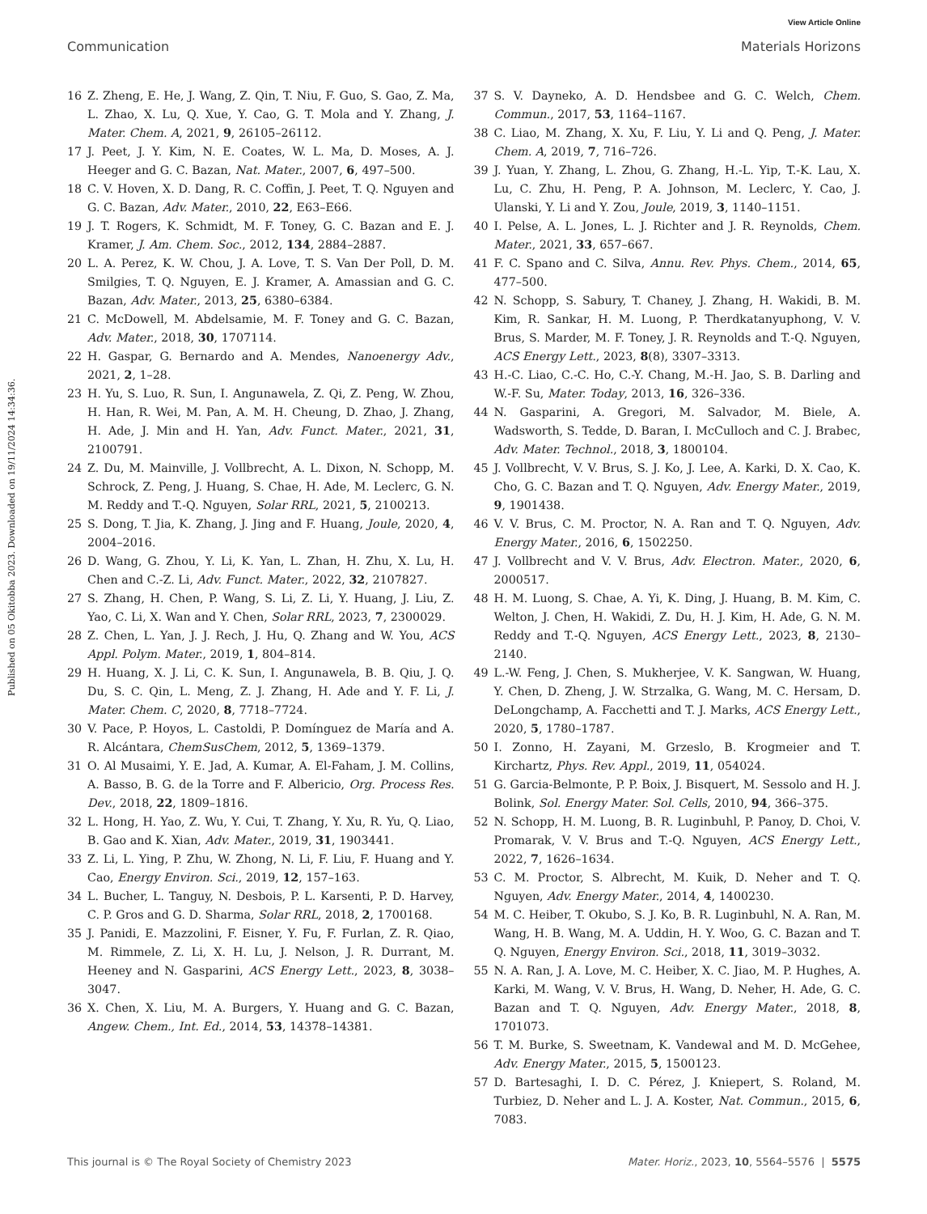View Article Online
Communication Materials Horizons
Published on 05 Okitobba 2023. Downloaded on 19/11/2024 14:34:36.
16 Z. Zheng, E. He, J. Wang, Z. Qin, T. Niu, F. Guo, S. Gao, Z. Ma, L. Zhao, X. Lu, Q. Xue, Y. Cao, G. T. Mola and Y. Zhang, J. Mater. Chem. A, 2021, 9, 26105–26112.
17 J. Peet, J. Y. Kim, N. E. Coates, W. L. Ma, D. Moses, A. J. Heeger and G. C. Bazan, Nat. Mater., 2007, 6, 497–500.
18 C. V. Hoven, X. D. Dang, R. C. Coffin, J. Peet, T. Q. Nguyen and G. C. Bazan, Adv. Mater., 2010, 22, E63–E66.
19 J. T. Rogers, K. Schmidt, M. F. Toney, G. C. Bazan and E. J. Kramer, J. Am. Chem. Soc., 2012, 134, 2884–2887.
20 L. A. Perez, K. W. Chou, J. A. Love, T. S. Van Der Poll, D. M. Smilgies, T. Q. Nguyen, E. J. Kramer, A. Amassian and G. C. Bazan, Adv. Mater., 2013, 25, 6380–6384.
21 C. McDowell, M. Abdelsamie, M. F. Toney and G. C. Bazan, Adv. Mater., 2018, 30, 1707114.
22 H. Gaspar, G. Bernardo and A. Mendes, Nanoenergy Adv., 2021, 2, 1–28.
23 H. Yu, S. Luo, R. Sun, I. Angunawela, Z. Qi, Z. Peng, W. Zhou, H. Han, R. Wei, M. Pan, A. M. H. Cheung, D. Zhao, J. Zhang, H. Ade, J. Min and H. Yan, Adv. Funct. Mater., 2021, 31, 2100791.
24 Z. Du, M. Mainville, J. Vollbrecht, A. L. Dixon, N. Schopp, M. Schrock, Z. Peng, J. Huang, S. Chae, H. Ade, M. Leclerc, G. N. M. Reddy and T.-Q. Nguyen, Solar RRL, 2021, 5, 2100213.
25 S. Dong, T. Jia, K. Zhang, J. Jing and F. Huang, Joule, 2020, 4, 2004–2016.
26 D. Wang, G. Zhou, Y. Li, K. Yan, L. Zhan, H. Zhu, X. Lu, H. Chen and C.-Z. Li, Adv. Funct. Mater., 2022, 32, 2107827.
27 S. Zhang, H. Chen, P. Wang, S. Li, Z. Li, Y. Huang, J. Liu, Z. Yao, C. Li, X. Wan and Y. Chen, Solar RRL, 2023, 7, 2300029.
28 Z. Chen, L. Yan, J. J. Rech, J. Hu, Q. Zhang and W. You, ACS Appl. Polym. Mater., 2019, 1, 804–814.
29 H. Huang, X. J. Li, C. K. Sun, I. Angunawela, B. B. Qiu, J. Q. Du, S. C. Qin, L. Meng, Z. J. Zhang, H. Ade and Y. F. Li, J. Mater. Chem. C, 2020, 8, 7718–7724.
30 V. Pace, P. Hoyos, L. Castoldi, P. Domínguez de María and A. R. Alcántara, ChemSusChem, 2012, 5, 1369–1379.
31 O. Al Musaimi, Y. E. Jad, A. Kumar, A. El-Faham, J. M. Collins, A. Basso, B. G. de la Torre and F. Albericio, Org. Process Res. Dev., 2018, 22, 1809–1816.
32 L. Hong, H. Yao, Z. Wu, Y. Cui, T. Zhang, Y. Xu, R. Yu, Q. Liao, B. Gao and K. Xian, Adv. Mater., 2019, 31, 1903441.
33 Z. Li, L. Ying, P. Zhu, W. Zhong, N. Li, F. Liu, F. Huang and Y. Cao, Energy Environ. Sci., 2019, 12, 157–163.
34 L. Bucher, L. Tanguy, N. Desbois, P. L. Karsenti, P. D. Harvey, C. P. Gros and G. D. Sharma, Solar RRL, 2018, 2, 1700168.
35 J. Panidi, E. Mazzolini, F. Eisner, Y. Fu, F. Furlan, Z. R. Qiao, M. Rimmele, Z. Li, X. H. Lu, J. Nelson, J. R. Durrant, M. Heeney and N. Gasparini, ACS Energy Lett., 2023, 8, 3038–3047.
36 X. Chen, X. Liu, M. A. Burgers, Y. Huang and G. C. Bazan, Angew. Chem., Int. Ed., 2014, 53, 14378–14381.
37 S. V. Dayneko, A. D. Hendsbee and G. C. Welch, Chem. Commun., 2017, 53, 1164–1167.
38 C. Liao, M. Zhang, X. Xu, F. Liu, Y. Li and Q. Peng, J. Mater. Chem. A, 2019, 7, 716–726.
39 J. Yuan, Y. Zhang, L. Zhou, G. Zhang, H.-L. Yip, T.-K. Lau, X. Lu, C. Zhu, H. Peng, P. A. Johnson, M. Leclerc, Y. Cao, J. Ulanski, Y. Li and Y. Zou, Joule, 2019, 3, 1140–1151.
40 I. Pelse, A. L. Jones, L. J. Richter and J. R. Reynolds, Chem. Mater., 2021, 33, 657–667.
41 F. C. Spano and C. Silva, Annu. Rev. Phys. Chem., 2014, 65, 477–500.
42 N. Schopp, S. Sabury, T. Chaney, J. Zhang, H. Wakidi, B. M. Kim, R. Sankar, H. M. Luong, P. Therdkatanyuphong, V. V. Brus, S. Marder, M. F. Toney, J. R. Reynolds and T.-Q. Nguyen, ACS Energy Lett., 2023, 8(8), 3307–3313.
43 H.-C. Liao, C.-C. Ho, C.-Y. Chang, M.-H. Jao, S. B. Darling and W.-F. Su, Mater. Today, 2013, 16, 326–336.
44 N. Gasparini, A. Gregori, M. Salvador, M. Biele, A. Wadsworth, S. Tedde, D. Baran, I. McCulloch and C. J. Brabec, Adv. Mater. Technol., 2018, 3, 1800104.
45 J. Vollbrecht, V. V. Brus, S. J. Ko, J. Lee, A. Karki, D. X. Cao, K. Cho, G. C. Bazan and T. Q. Nguyen, Adv. Energy Mater., 2019, 9, 1901438.
46 V. V. Brus, C. M. Proctor, N. A. Ran and T. Q. Nguyen, Adv. Energy Mater., 2016, 6, 1502250.
47 J. Vollbrecht and V. V. Brus, Adv. Electron. Mater., 2020, 6, 2000517.
48 H. M. Luong, S. Chae, A. Yi, K. Ding, J. Huang, B. M. Kim, C. Welton, J. Chen, H. Wakidi, Z. Du, H. J. Kim, H. Ade, G. N. M. Reddy and T.-Q. Nguyen, ACS Energy Lett., 2023, 8, 2130–2140.
49 L.-W. Feng, J. Chen, S. Mukherjee, V. K. Sangwan, W. Huang, Y. Chen, D. Zheng, J. W. Strzalka, G. Wang, M. C. Hersam, D. DeLongchamp, A. Facchetti and T. J. Marks, ACS Energy Lett., 2020, 5, 1780–1787.
50 I. Zonno, H. Zayani, M. Grzeslo, B. Krogmeier and T. Kirchartz, Phys. Rev. Appl., 2019, 11, 054024.
51 G. Garcia-Belmonte, P. P. Boix, J. Bisquert, M. Sessolo and H. J. Bolink, Sol. Energy Mater. Sol. Cells, 2010, 94, 366–375.
52 N. Schopp, H. M. Luong, B. R. Luginbuhl, P. Panoy, D. Choi, V. Promarak, V. V. Brus and T.-Q. Nguyen, ACS Energy Lett., 2022, 7, 1626–1634.
53 C. M. Proctor, S. Albrecht, M. Kuik, D. Neher and T. Q. Nguyen, Adv. Energy Mater., 2014, 4, 1400230.
54 M. C. Heiber, T. Okubo, S. J. Ko, B. R. Luginbuhl, N. A. Ran, M. Wang, H. B. Wang, M. A. Uddin, H. Y. Woo, G. C. Bazan and T. Q. Nguyen, Energy Environ. Sci., 2018, 11, 3019–3032.
55 N. A. Ran, J. A. Love, M. C. Heiber, X. C. Jiao, M. P. Hughes, A. Karki, M. Wang, V. V. Brus, H. Wang, D. Neher, H. Ade, G. C. Bazan and T. Q. Nguyen, Adv. Energy Mater., 2018, 8, 1701073.
56 T. M. Burke, S. Sweetnam, K. Vandewal and M. D. McGehee, Adv. Energy Mater., 2015, 5, 1500123.
57 D. Bartesaghi, I. D. C. Pérez, J. Kniepert, S. Roland, M. Turbiez, D. Neher and L. J. A. Koster, Nat. Commun., 2015, 6, 7083.
This journal is © The Royal Society of Chemistry 2023 Mater. Horiz., 2023, 10, 5564–5576 | 5575